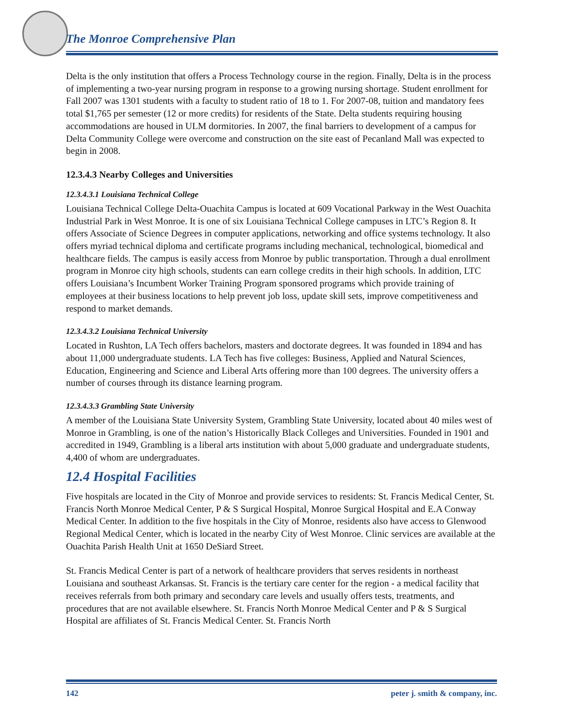The Monroe Comprehensive Plan
Delta is the only institution that offers a Process Technology course in the region. Finally, Delta is in the process of implementing a two-year nursing program in response to a growing nursing shortage. Student enrollment for Fall 2007 was 1301 students with a faculty to student ratio of 18 to 1. For 2007-08, tuition and mandatory fees total $1,765 per semester (12 or more credits) for residents of the State. Delta students requiring housing accommodations are housed in ULM dormitories. In 2007, the final barriers to development of a campus for Delta Community College were overcome and construction on the site east of Pecanland Mall was expected to begin in 2008.
12.3.4.3 Nearby Colleges and Universities
12.3.4.3.1 Louisiana Technical College
Louisiana Technical College Delta-Ouachita Campus is located at 609 Vocational Parkway in the West Ouachita Industrial Park in West Monroe. It is one of six Louisiana Technical College campuses in LTC’s Region 8. It offers Associate of Science Degrees in computer applications, networking and office systems technology. It also offers myriad technical diploma and certificate programs including mechanical, technological, biomedical and healthcare fields. The campus is easily access from Monroe by public transportation. Through a dual enrollment program in Monroe city high schools, students can earn college credits in their high schools. In addition, LTC offers Louisiana’s Incumbent Worker Training Program sponsored programs which provide training of employees at their business locations to help prevent job loss, update skill sets, improve competitiveness and respond to market demands.
12.3.4.3.2 Louisiana Technical University
Located in Rushton, LA Tech offers bachelors, masters and doctorate degrees. It was founded in 1894 and has about 11,000 undergraduate students. LA Tech has five colleges: Business, Applied and Natural Sciences, Education, Engineering and Science and Liberal Arts offering more than 100 degrees. The university offers a number of courses through its distance learning program.
12.3.4.3.3 Grambling State University
A member of the Louisiana State University System, Grambling State University, located about 40 miles west of Monroe in Grambling, is one of the nation’s Historically Black Colleges and Universities. Founded in 1901 and accredited in 1949, Grambling is a liberal arts institution with about 5,000 graduate and undergraduate students, 4,400 of whom are undergraduates.
12.4 Hospital Facilities
Five hospitals are located in the City of Monroe and provide services to residents: St. Francis Medical Center, St. Francis North Monroe Medical Center, P & S Surgical Hospital, Monroe Surgical Hospital and E.A Conway Medical Center. In addition to the five hospitals in the City of Monroe, residents also have access to Glenwood Regional Medical Center, which is located in the nearby City of West Monroe. Clinic services are available at the Ouachita Parish Health Unit at 1650 DeSiard Street.
St. Francis Medical Center is part of a network of healthcare providers that serves residents in northeast Louisiana and southeast Arkansas. St. Francis is the tertiary care center for the region - a medical facility that receives referrals from both primary and secondary care levels and usually offers tests, treatments, and procedures that are not available elsewhere. St. Francis North Monroe Medical Center and P & S Surgical Hospital are affiliates of St. Francis Medical Center. St. Francis North
142 peter j. smith & company, inc.